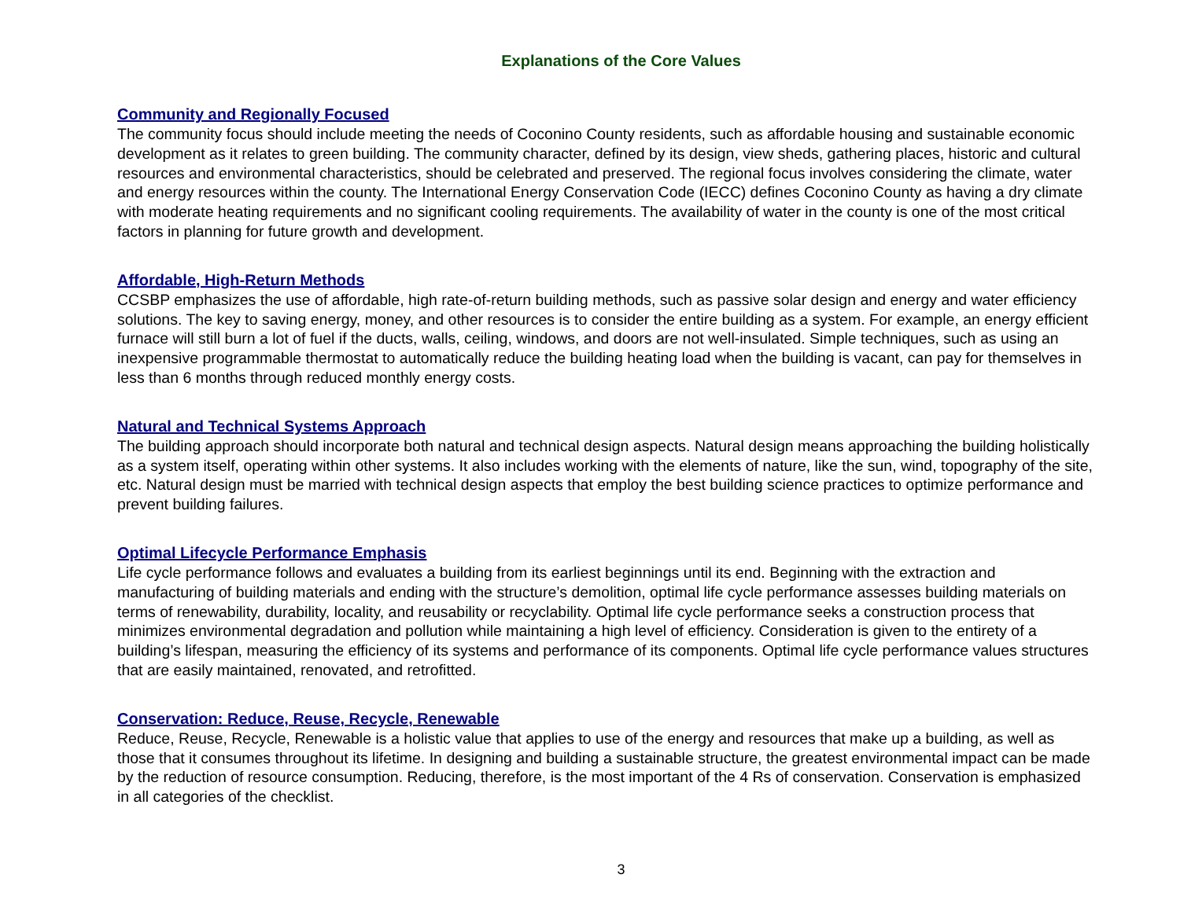Explanations of the Core Values
Community and Regionally Focused
The community focus should include meeting the needs of Coconino County residents, such as affordable housing and sustainable economic development as it relates to green building. The community character, defined by its design, view sheds, gathering places, historic and cultural resources and environmental characteristics, should be celebrated and preserved. The regional focus involves considering the climate, water and energy resources within the county. The International Energy Conservation Code (IECC) defines Coconino County as having a dry climate with moderate heating requirements and no significant cooling requirements. The availability of water in the county is one of the most critical factors in planning for future growth and development.
Affordable, High-Return Methods
CCSBP emphasizes the use of affordable, high rate-of-return building methods, such as passive solar design and energy and water efficiency solutions. The key to saving energy, money, and other resources is to consider the entire building as a system. For example, an energy efficient furnace will still burn a lot of fuel if the ducts, walls, ceiling, windows, and doors are not well-insulated. Simple techniques, such as using an inexpensive programmable thermostat to automatically reduce the building heating load when the building is vacant, can pay for themselves in less than 6 months through reduced monthly energy costs.
Natural and Technical Systems Approach
The building approach should incorporate both natural and technical design aspects. Natural design means approaching the building holistically as a system itself, operating within other systems. It also includes working with the elements of nature, like the sun, wind, topography of the site, etc. Natural design must be married with technical design aspects that employ the best building science practices to optimize performance and prevent building failures.
Optimal Lifecycle Performance Emphasis
Life cycle performance follows and evaluates a building from its earliest beginnings until its end. Beginning with the extraction and manufacturing of building materials and ending with the structure’s demolition, optimal life cycle performance assesses building materials on terms of renewability, durability, locality, and reusability or recyclability. Optimal life cycle performance seeks a construction process that minimizes environmental degradation and pollution while maintaining a high level of efficiency. Consideration is given to the entirety of a building’s lifespan, measuring the efficiency of its systems and performance of its components. Optimal life cycle performance values structures that are easily maintained, renovated, and retrofitted.
Conservation: Reduce, Reuse, Recycle, Renewable
Reduce, Reuse, Recycle, Renewable is a holistic value that applies to use of the energy and resources that make up a building, as well as those that it consumes throughout its lifetime. In designing and building a sustainable structure, the greatest environmental impact can be made by the reduction of resource consumption. Reducing, therefore, is the most important of the 4 Rs of conservation. Conservation is emphasized in all categories of the checklist.
3